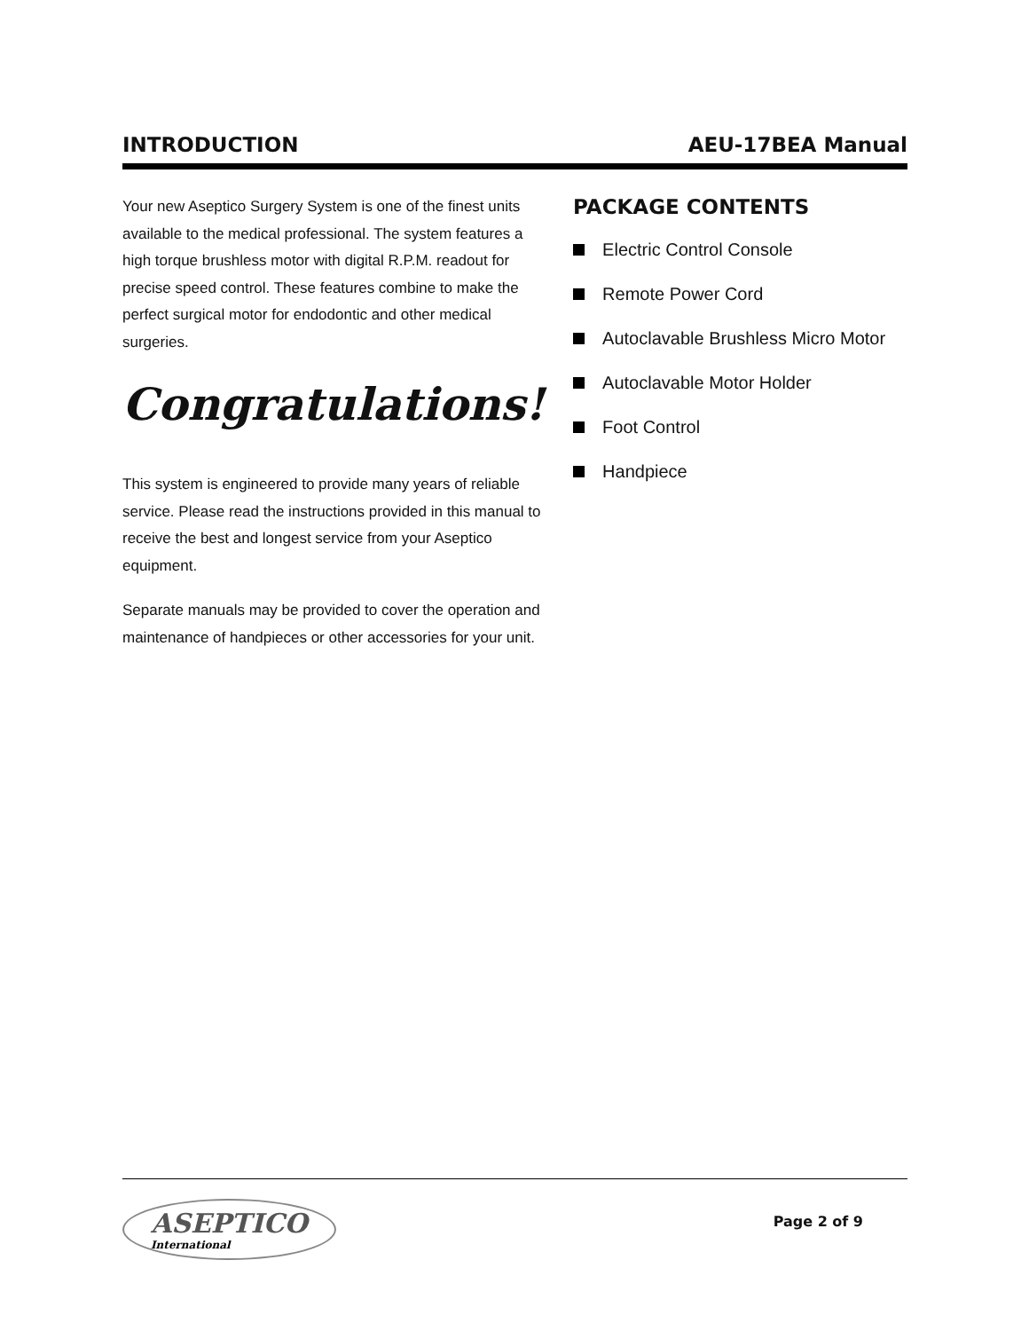INTRODUCTION AEU-17BEA Manual
Your new Aseptico Surgery System is one of the finest units available to the medical professional. The system features a high torque brushless motor with digital R.P.M. readout for precise speed control. These features combine to make the perfect surgical motor for endodontic and other medical surgeries.
Congratulations!
This system is engineered to provide many years of reliable service. Please read the instructions provided in this manual to receive the best and longest service from your Aseptico equipment.
Separate manuals may be provided to cover the operation and maintenance of handpieces or other accessories for your unit.
PACKAGE CONTENTS
Electric Control Console
Remote Power Cord
Autoclavable Brushless Micro Motor
Autoclavable Motor Holder
Foot Control
Handpiece
ASEPTICO
International
Page 2 of 9